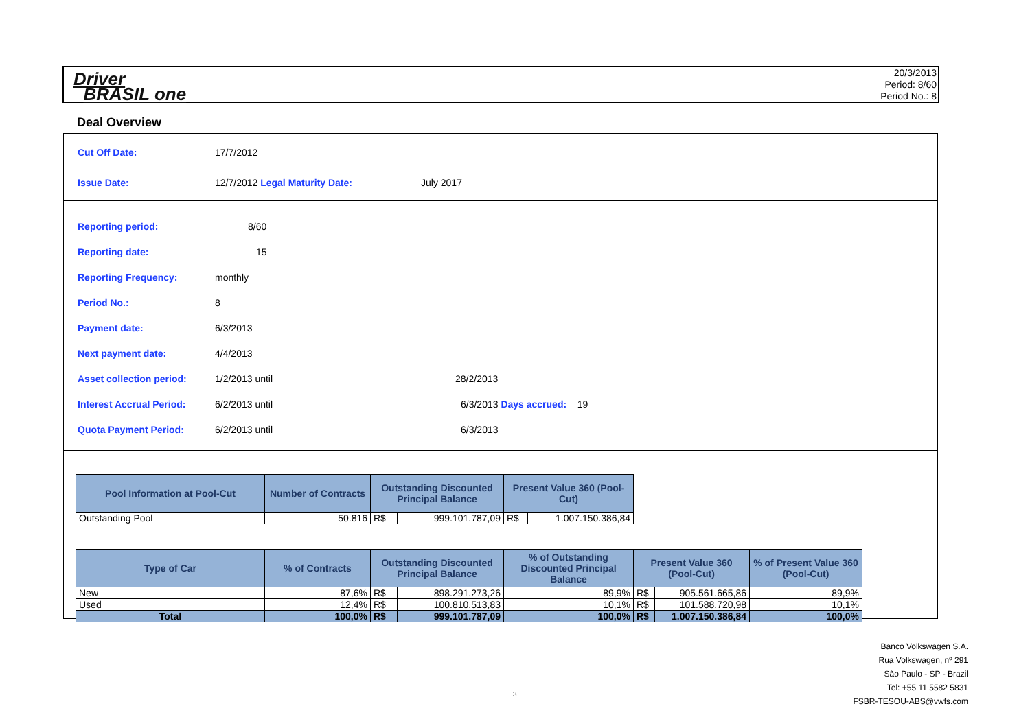Driver
BRASIL one
20/3/2013
Period: 8/60
Period No.: 8
Deal Overview
Cut Off Date: 17/7/2012
Issue Date: 12/7/2012 Legal Maturity Date: July 2017
Reporting period: 8/60
Reporting date: 15
Reporting Frequency: monthly
Period No.: 8
Payment date: 6/3/2013
Next payment date: 4/4/2013
Asset collection period: 1/2/2013 until 28/2/2013
Interest Accrual Period: 6/2/2013 until 6/3/2013 Days accrued: 19
Quota Payment Period: 6/2/2013 until 6/3/2013
| Pool Information at Pool-Cut | Number of Contracts | Outstanding Discounted Principal Balance | | Present Value 360 (Pool-Cut) | |
| --- | --- | --- | --- | --- | --- |
| Outstanding Pool | 50.816 | R$ | 999.101.787,09 | R$ | 1.007.150.386,84 |
| Type of Car | % of Contracts | Outstanding Discounted Principal Balance | | % of Outstanding Discounted Principal Balance | Present Value 360 (Pool-Cut) | | % of Present Value 360 (Pool-Cut) |
| --- | --- | --- | --- | --- | --- | --- | --- |
| New | 87,6% | R$ | 898.291.273,26 | 89,9% | R$ | 905.561.665,86 | 89,9% |
| Used | 12,4% | R$ | 100.810.513,83 | 10,1% | R$ | 101.588.720,98 | 10,1% |
| Total | 100,0% | R$ | 999.101.787,09 | 100,0% | R$ | 1.007.150.386,84 | 100,0% |
3
Banco Volkswagen S.A.
Rua Volkswagen, nº 291
São Paulo - SP - Brazil
Tel: +55 11 5582 5831
FSBR-TESOU-ABS@vwfs.com